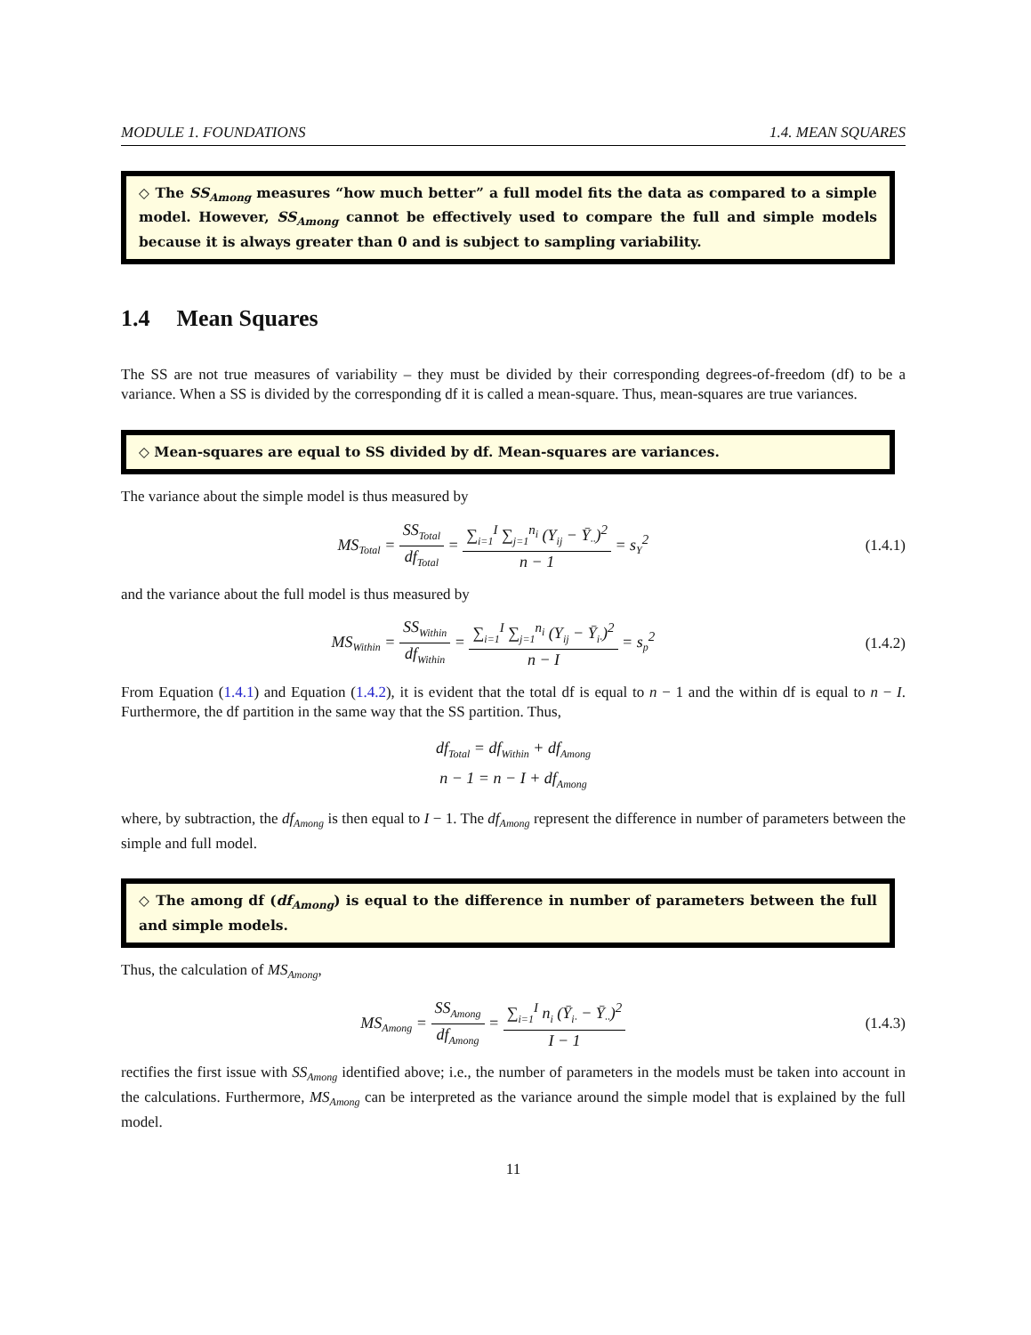MODULE 1. FOUNDATIONS 1.4. MEAN SQUARES
◇ The SS<sub>Among</sub> measures “how much better” a full model fits the data as compared to a simple model. However, SS<sub>Among</sub> cannot be effectively used to compare the full and simple models because it is always greater than 0 and is subject to sampling variability.
1.4 Mean Squares
The SS are not true measures of variability – they must be divided by their corresponding degrees-of-freedom (df) to be a variance. When a SS is divided by the corresponding df it is called a mean-square. Thus, mean-squares are true variances.
◇ Mean-squares are equal to SS divided by df. Mean-squares are variances.
The variance about the simple model is thus measured by
MS<sub>Total</sub> =
SS<sub>Total</sub>
df<sub>Total</sub>
=
∑<sub>i=1</sub><sup>I</sup> ∑<sub>j=1</sub><sup>n<sub>i</sub></sup> (Y<sub>ij</sub> − Ȳ<sub>··</sub>)<sup>2</sup>
n − 1
= s<sub>Y</sub><sup>2</sup>
(1.4.1)
and the variance about the full model is thus measured by
MS<sub>Within</sub> =
SS<sub>Within</sub>
df<sub>Within</sub>
=
∑<sub>i=1</sub><sup>I</sup> ∑<sub>j=1</sub><sup>n<sub>i</sub></sup> (Y<sub>ij</sub> − Ȳ<sub>i·</sub>)<sup>2</sup>
n − I
= s<sub>p</sub><sup>2</sup>
(1.4.2)
From Equation (1.4.1) and Equation (1.4.2), it is evident that the total df is equal to n − 1 and the within df is equal to n − I. Furthermore, the df partition in the same way that the SS partition. Thus,
df<sub>Total</sub> = df<sub>Within</sub> + df<sub>Among</sub>
n − 1 = n − I + df<sub>Among</sub>
where, by subtraction, the df<sub>Among</sub> is then equal to I − 1. The df<sub>Among</sub> represent the difference in number of parameters between the simple and full model.
◇ The among df (df<sub>Among</sub>) is equal to the difference in number of parameters between the full and simple models.
Thus, the calculation of MS<sub>Among</sub>,
MS<sub>Among</sub> =
SS<sub>Among</sub>
df<sub>Among</sub>
=
∑<sub>i=1</sub><sup>I</sup> n<sub>i</sub> (Ȳ<sub>i·</sub> − Ȳ<sub>··</sub>)<sup>2</sup>
I − 1
(1.4.3)
rectifies the first issue with SS<sub>Among</sub> identified above; i.e., the number of parameters in the models must be taken into account in the calculations. Furthermore, MS<sub>Among</sub> can be interpreted as the variance around the simple model that is explained by the full model.
11